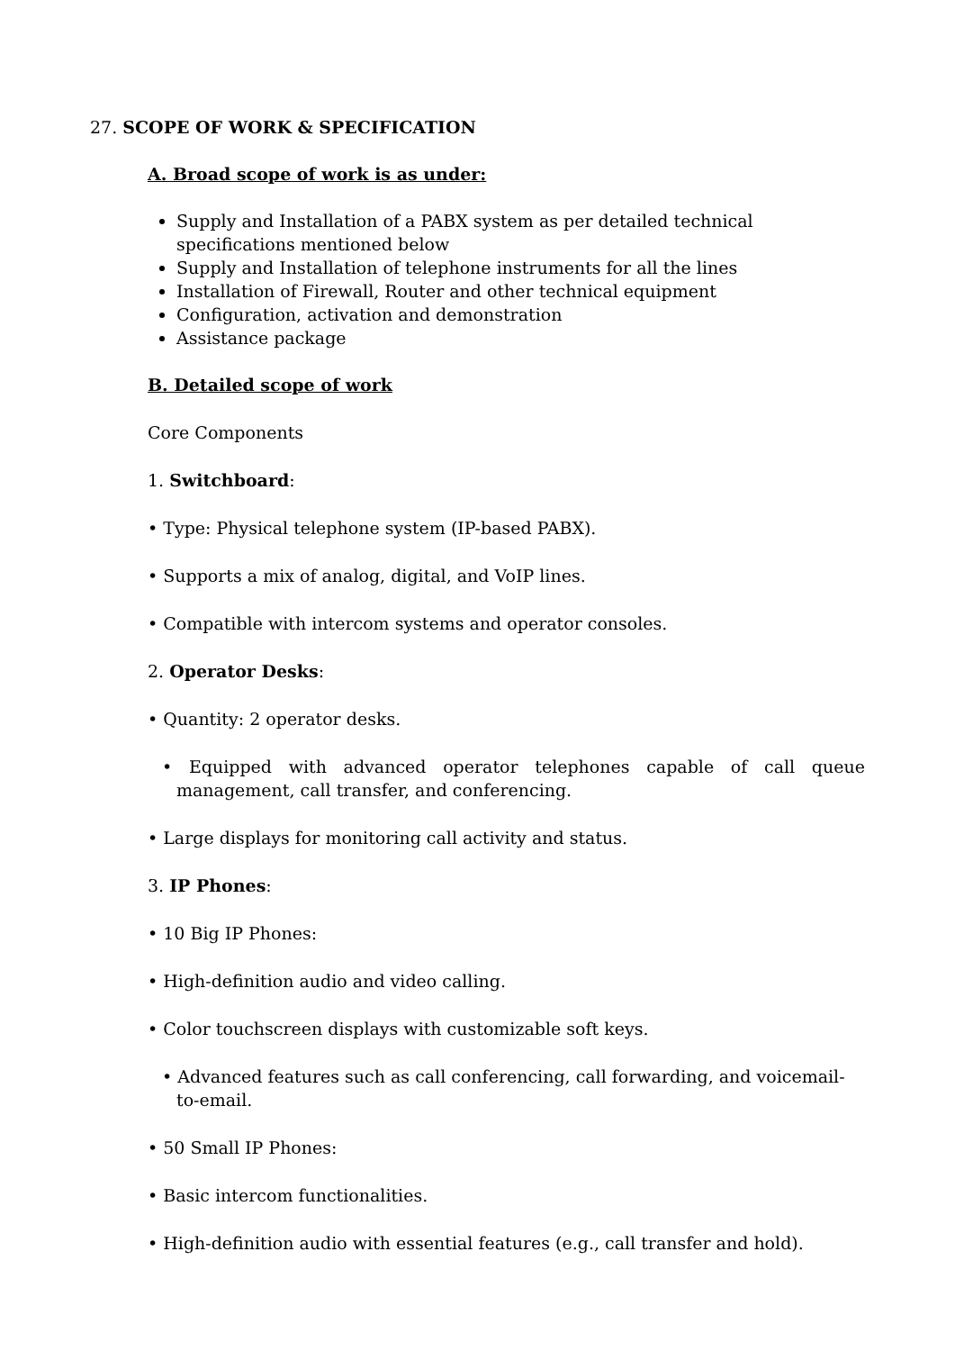27. SCOPE OF WORK & SPECIFICATION
A. Broad scope of work is as under:
Supply and Installation of a PABX system as per detailed technical specifications mentioned below
Supply and Installation of telephone instruments for all the lines
Installation of Firewall, Router and other technical equipment
Configuration, activation and demonstration
Assistance package
B. Detailed scope of work
Core Components
1. Switchboard:
• Type: Physical telephone system (IP-based PABX).
• Supports a mix of analog, digital, and VoIP lines.
• Compatible with intercom systems and operator consoles.
2. Operator Desks:
• Quantity: 2 operator desks.
• Equipped with advanced operator telephones capable of call queue management, call transfer, and conferencing.
• Large displays for monitoring call activity and status.
3. IP Phones:
• 10 Big IP Phones:
• High-definition audio and video calling.
• Color touchscreen displays with customizable soft keys.
• Advanced features such as call conferencing, call forwarding, and voicemail-to-email.
• 50 Small IP Phones:
• Basic intercom functionalities.
• High-definition audio with essential features (e.g., call transfer and hold).